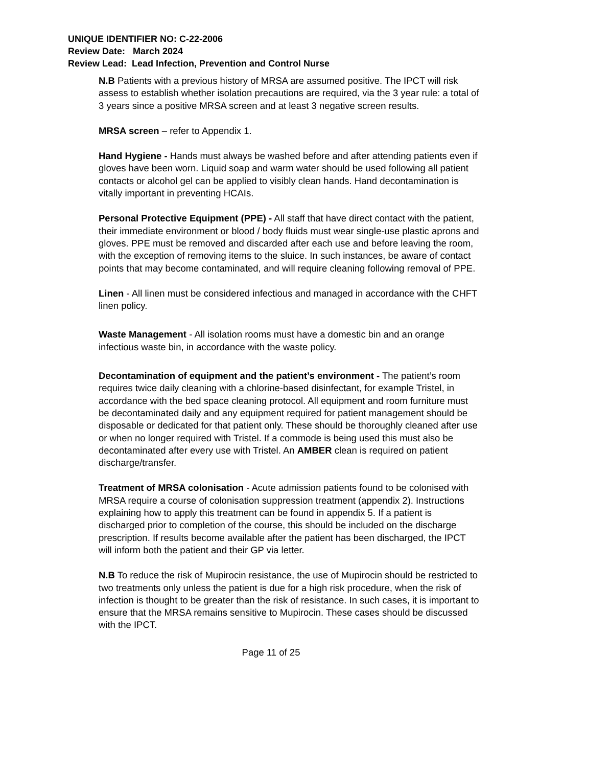UNIQUE IDENTIFIER NO: C-22-2006
Review Date: March 2024
Review Lead: Lead Infection, Prevention and Control Nurse
N.B Patients with a previous history of MRSA are assumed positive. The IPCT will risk assess to establish whether isolation precautions are required, via the 3 year rule: a total of 3 years since a positive MRSA screen and at least 3 negative screen results.
MRSA screen – refer to Appendix 1.
Hand Hygiene - Hands must always be washed before and after attending patients even if gloves have been worn. Liquid soap and warm water should be used following all patient contacts or alcohol gel can be applied to visibly clean hands. Hand decontamination is vitally important in preventing HCAIs.
Personal Protective Equipment (PPE) - All staff that have direct contact with the patient, their immediate environment or blood / body fluids must wear single-use plastic aprons and gloves. PPE must be removed and discarded after each use and before leaving the room, with the exception of removing items to the sluice. In such instances, be aware of contact points that may become contaminated, and will require cleaning following removal of PPE.
Linen - All linen must be considered infectious and managed in accordance with the CHFT linen policy.
Waste Management - All isolation rooms must have a domestic bin and an orange infectious waste bin, in accordance with the waste policy.
Decontamination of equipment and the patient’s environment - The patient’s room requires twice daily cleaning with a chlorine-based disinfectant, for example Tristel, in accordance with the bed space cleaning protocol. All equipment and room furniture must be decontaminated daily and any equipment required for patient management should be disposable or dedicated for that patient only. These should be thoroughly cleaned after use or when no longer required with Tristel. If a commode is being used this must also be decontaminated after every use with Tristel. An AMBER clean is required on patient discharge/transfer.
Treatment of MRSA colonisation - Acute admission patients found to be colonised with MRSA require a course of colonisation suppression treatment (appendix 2). Instructions explaining how to apply this treatment can be found in appendix 5. If a patient is discharged prior to completion of the course, this should be included on the discharge prescription. If results become available after the patient has been discharged, the IPCT will inform both the patient and their GP via letter.
N.B To reduce the risk of Mupirocin resistance, the use of Mupirocin should be restricted to two treatments only unless the patient is due for a high risk procedure, when the risk of infection is thought to be greater than the risk of resistance. In such cases, it is important to ensure that the MRSA remains sensitive to Mupirocin. These cases should be discussed with the IPCT.
Page 11 of 25